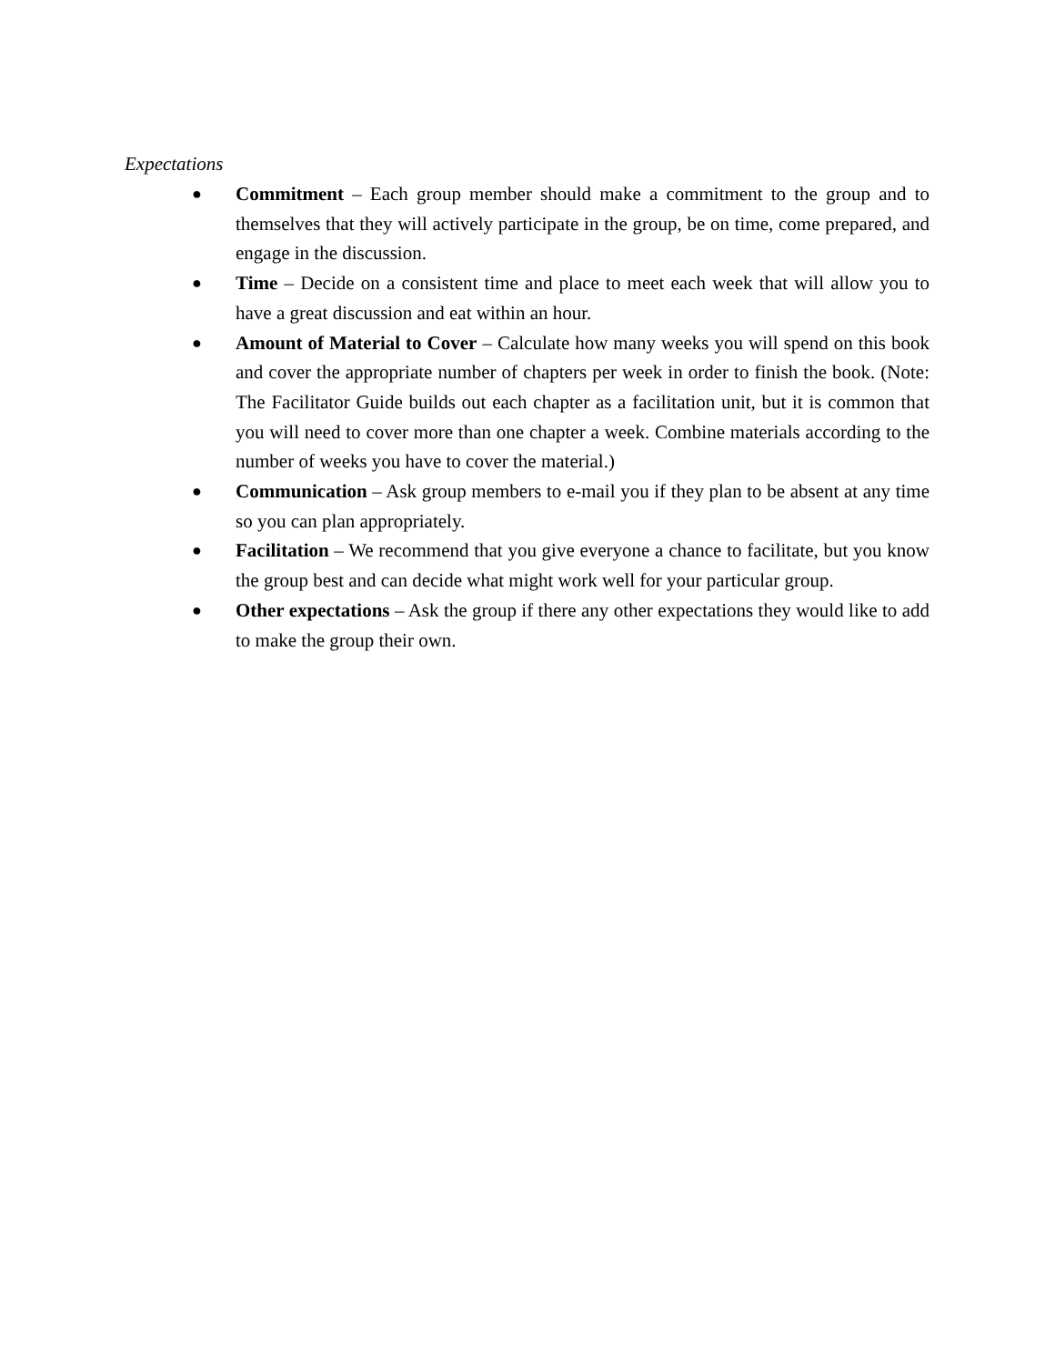Expectations
● Commitment – Each group member should make a commitment to the group and to themselves that they will actively participate in the group, be on time, come prepared, and engage in the discussion.
● Time – Decide on a consistent time and place to meet each week that will allow you to have a great discussion and eat within an hour.
● Amount of Material to Cover – Calculate how many weeks you will spend on this book and cover the appropriate number of chapters per week in order to finish the book. (Note: The Facilitator Guide builds out each chapter as a facilitation unit, but it is common that you will need to cover more than one chapter a week. Combine materials according to the number of weeks you have to cover the material.)
● Communication – Ask group members to e-mail you if they plan to be absent at any time so you can plan appropriately.
● Facilitation – We recommend that you give everyone a chance to facilitate, but you know the group best and can decide what might work well for your particular group.
● Other expectations – Ask the group if there any other expectations they would like to add to make the group their own.